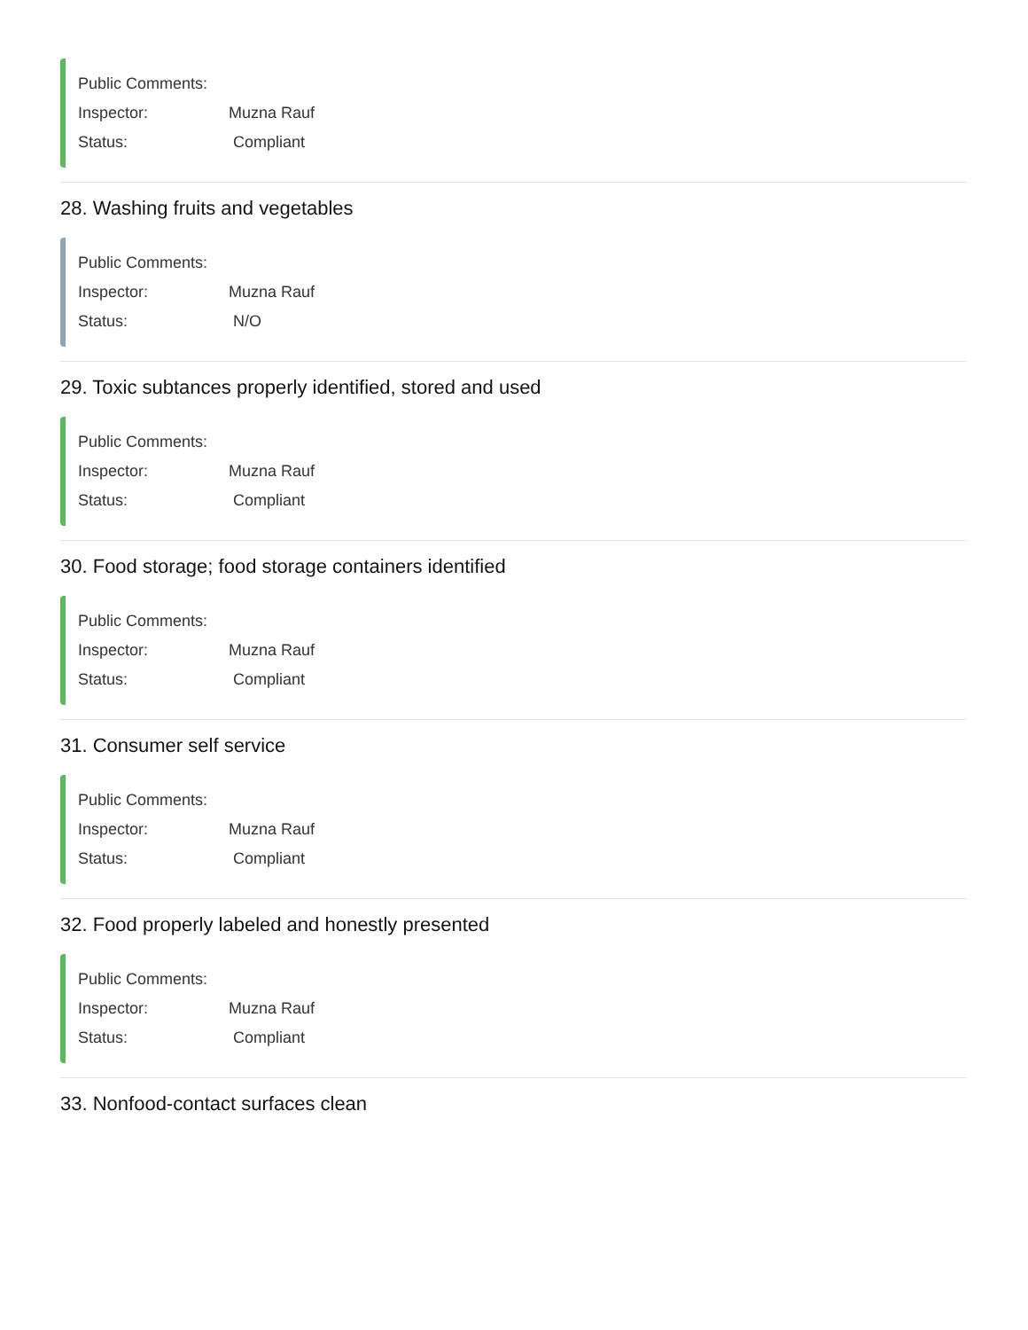Public Comments:
Inspector: Muzna Rauf
Status: Compliant
28. Washing fruits and vegetables
Public Comments:
Inspector: Muzna Rauf
Status: N/O
29. Toxic subtances properly identified, stored and used
Public Comments:
Inspector: Muzna Rauf
Status: Compliant
30. Food storage; food storage containers identified
Public Comments:
Inspector: Muzna Rauf
Status: Compliant
31. Consumer self service
Public Comments:
Inspector: Muzna Rauf
Status: Compliant
32. Food properly labeled and honestly presented
Public Comments:
Inspector: Muzna Rauf
Status: Compliant
33. Nonfood-contact surfaces clean